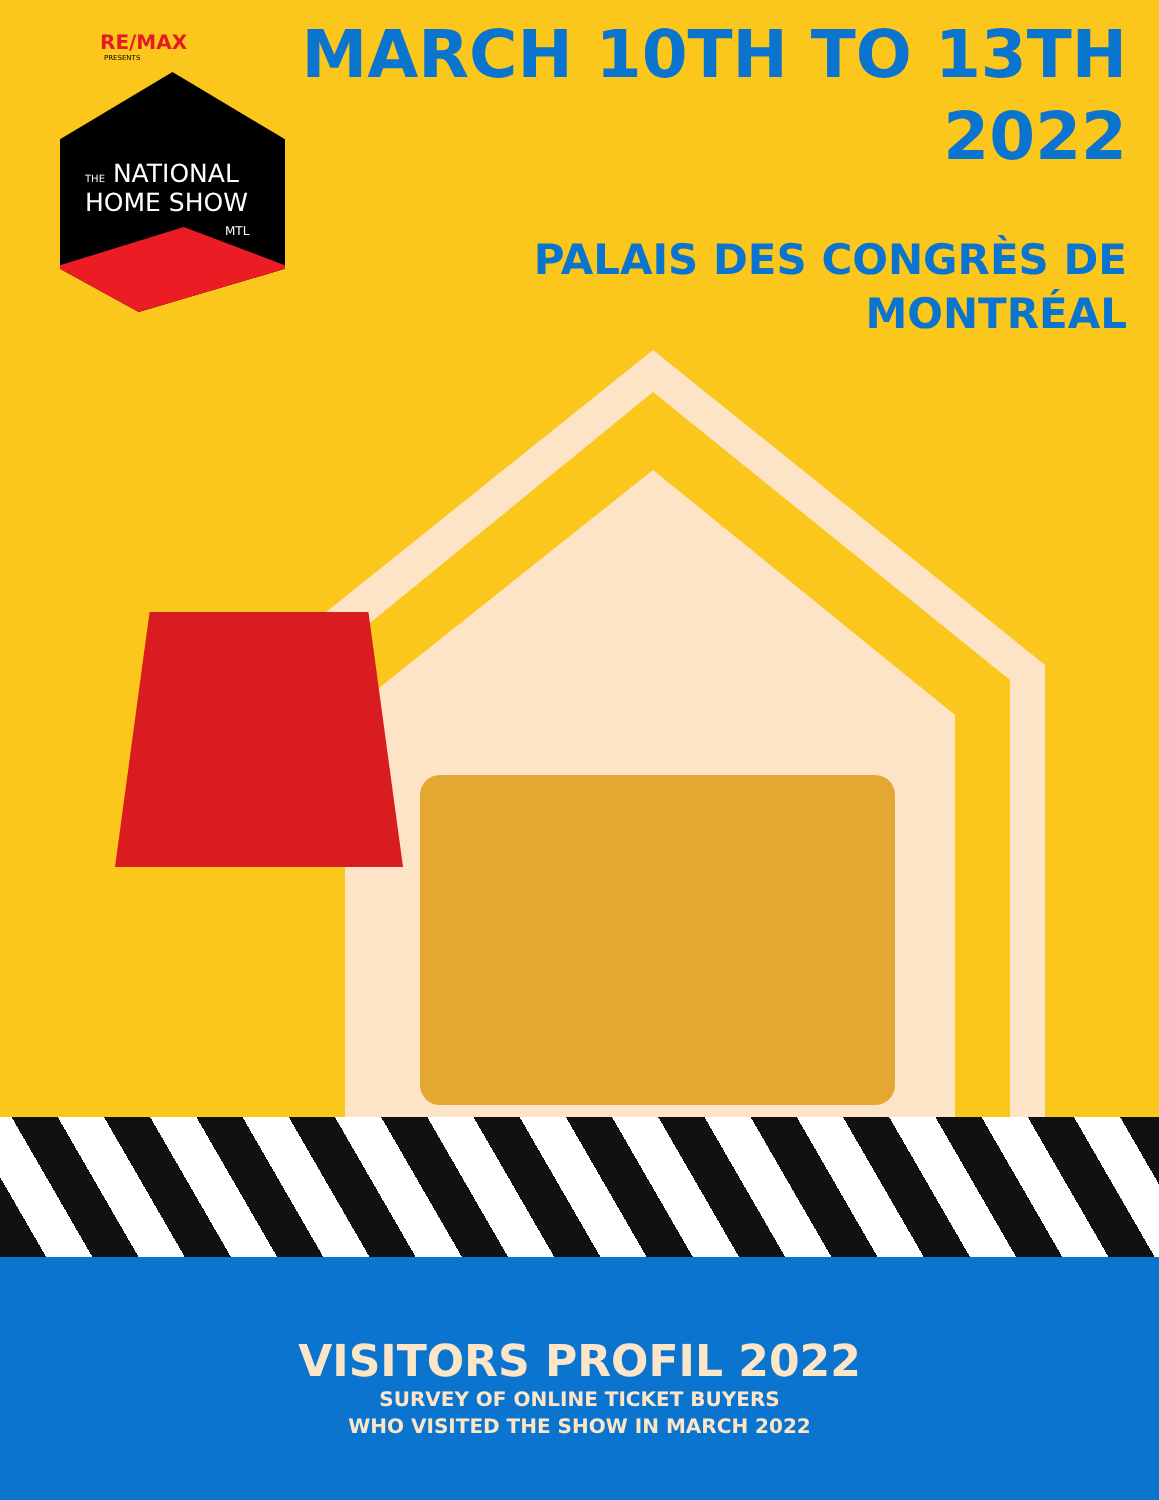RE/MAX
PRESENTS
THE NATIONAL
HOME SHOW
MTL
MARCH 10TH TO 13TH
2022
PALAIS DES CONGRÈS DE
MONTRÉAL
VISITORS PROFIL 2022
SURVEY OF ONLINE TICKET BUYERS
WHO VISITED THE SHOW IN MARCH 2022